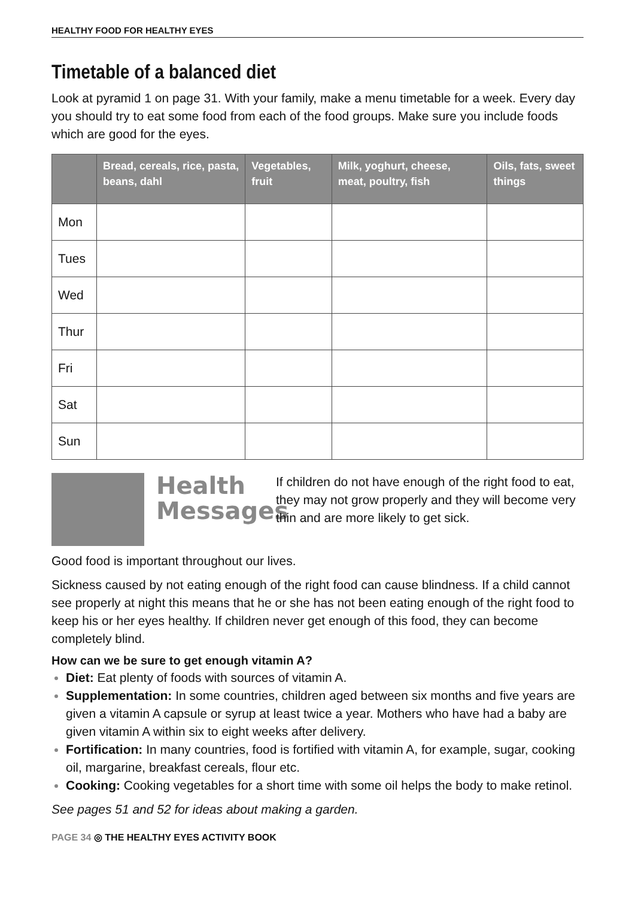HEALTHY FOOD FOR HEALTHY EYES
Timetable of a balanced diet
Look at pyramid 1 on page 31. With your family, make a menu timetable for a week. Every day you should try to eat some food from each of the food groups. Make sure you include foods which are good for the eyes.
| | Bread, cereals, rice, pasta, beans, dahl | Vegetables, fruit | Milk, yoghurt, cheese, meat, poultry, fish | Oils, fats, sweet things |
| --- | --- | --- | --- | --- |
| Mon | | | | |
| Tues | | | | |
| Wed | | | | |
| Thur | | | | |
| Fri | | | | |
| Sat | | | | |
| Sun | | | | |
Health Messages
If children do not have enough of the right food to eat, they may not grow properly and they will become very thin and are more likely to get sick.
Good food is important throughout our lives.
Sickness caused by not eating enough of the right food can cause blindness. If a child cannot see properly at night this means that he or she has not been eating enough of the right food to keep his or her eyes healthy. If children never get enough of this food, they can become completely blind.
How can we be sure to get enough vitamin A?
Diet: Eat plenty of foods with sources of vitamin A.
Supplementation: In some countries, children aged between six months and five years are given a vitamin A capsule or syrup at least twice a year. Mothers who have had a baby are given vitamin A within six to eight weeks after delivery.
Fortification: In many countries, food is fortified with vitamin A, for example, sugar, cooking oil, margarine, breakfast cereals, flour etc.
Cooking: Cooking vegetables for a short time with some oil helps the body to make retinol.
See pages 51 and 52 for ideas about making a garden.
PAGE 34 ◎ THE HEALTHY EYES ACTIVITY BOOK